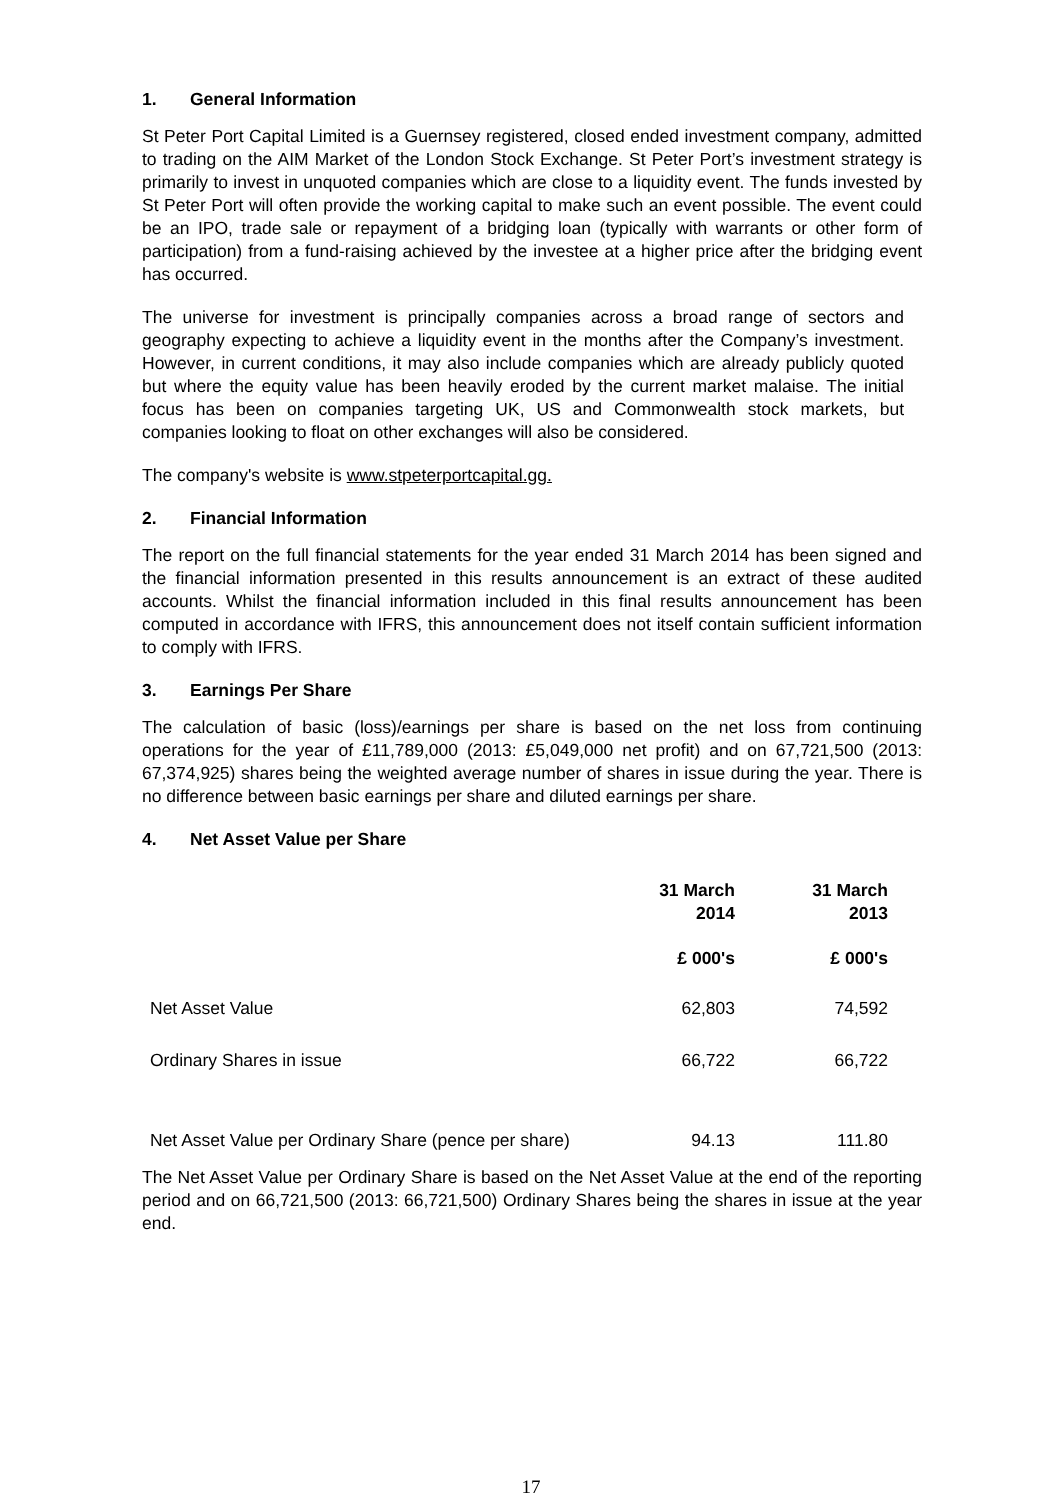1. General Information
St Peter Port Capital Limited is a Guernsey registered, closed ended investment company, admitted to trading on the AIM Market of the London Stock Exchange. St Peter Port’s investment strategy is primarily to invest in unquoted companies which are close to a liquidity event. The funds invested by St Peter Port will often provide the working capital to make such an event possible. The event could be an IPO, trade sale or repayment of a bridging loan (typically with warrants or other form of participation) from a fund-raising achieved by the investee at a higher price after the bridging event has occurred.
The universe for investment is principally companies across a broad range of sectors and geography expecting to achieve a liquidity event in the months after the Company’s investment. However, in current conditions, it may also include companies which are already publicly quoted but where the equity value has been heavily eroded by the current market malaise. The initial focus has been on companies targeting UK, US and Commonwealth stock markets, but companies looking to float on other exchanges will also be considered.
The company's website is www.stpeterportcapital.gg.
2. Financial Information
The report on the full financial statements for the year ended 31 March 2014 has been signed and the financial information presented in this results announcement is an extract of these audited accounts. Whilst the financial information included in this final results announcement has been computed in accordance with IFRS, this announcement does not itself contain sufficient information to comply with IFRS.
3. Earnings Per Share
The calculation of basic (loss)/earnings per share is based on the net loss from continuing operations for the year of £11,789,000 (2013: £5,049,000 net profit) and on 67,721,500 (2013: 67,374,925) shares being the weighted average number of shares in issue during the year. There is no difference between basic earnings per share and diluted earnings per share.
4. Net Asset Value per Share
| | 31 March 2014 | 31 March 2013 |
| | £ 000's | £ 000's |
| Net Asset Value | 62,803 | 74,592 |
| Ordinary Shares in issue | 66,722 | 66,722 |
| Net Asset Value per Ordinary Share (pence per share) | 94.13 | 111.80 |
The Net Asset Value per Ordinary Share is based on the Net Asset Value at the end of the reporting period and on 66,721,500 (2013: 66,721,500) Ordinary Shares being the shares in issue at the year end.
17